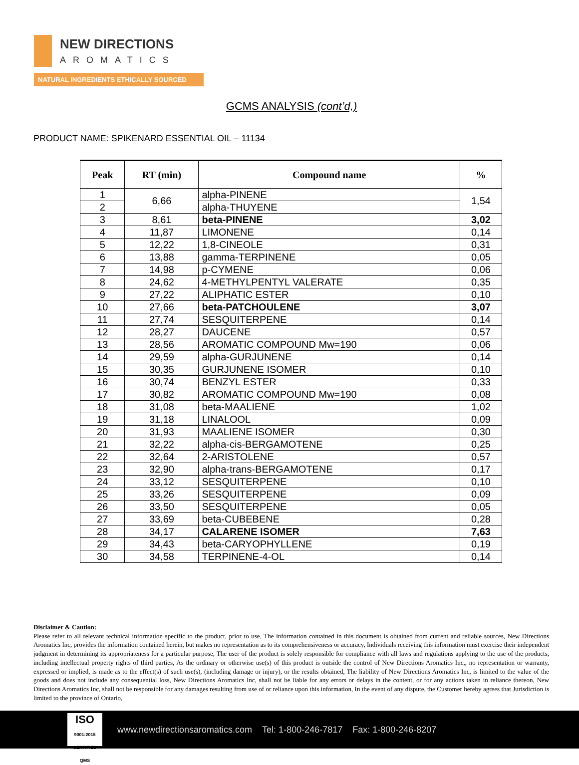NEW DIRECTIONS
AROMATICS
NATURAL INGREDIENTS ETHICALLY SOURCED
GCMS ANALYSIS (cont’d,)
PRODUCT NAME: SPIKENARD ESSENTIAL OIL – 11134
| Peak | RT (min) | Compound name | % |
| --- | --- | --- | --- |
| 1 | 6,66 | alpha-PINENE | 1,54 |
| 2 | | alpha-THUYENE | |
| 3 | 8,61 | beta-PINENE | 3,02 |
| 4 | 11,87 | LIMONENE | 0,14 |
| 5 | 12,22 | 1,8-CINEOLE | 0,31 |
| 6 | 13,88 | gamma-TERPINENE | 0,05 |
| 7 | 14,98 | p-CYMENE | 0,06 |
| 8 | 24,62 | 4-METHYLPENTYL VALERATE | 0,35 |
| 9 | 27,22 | ALIPHATIC ESTER | 0,10 |
| 10 | 27,66 | beta-PATCHOULENE | 3,07 |
| 11 | 27,74 | SESQUITERPENE | 0,14 |
| 12 | 28,27 | DAUCENE | 0,57 |
| 13 | 28,56 | AROMATIC COMPOUND Mw=190 | 0,06 |
| 14 | 29,59 | alpha-GURJUNENE | 0,14 |
| 15 | 30,35 | GURJUNENE ISOMER | 0,10 |
| 16 | 30,74 | BENZYL ESTER | 0,33 |
| 17 | 30,82 | AROMATIC COMPOUND Mw=190 | 0,08 |
| 18 | 31,08 | beta-MAALIENE | 1,02 |
| 19 | 31,18 | LINALOOL | 0,09 |
| 20 | 31,93 | MAALIENE ISOMER | 0,30 |
| 21 | 32,22 | alpha-cis-BERGAMOTENE | 0,25 |
| 22 | 32,64 | 2-ARISTOLENE | 0,57 |
| 23 | 32,90 | alpha-trans-BERGAMOTENE | 0,17 |
| 24 | 33,12 | SESQUITERPENE | 0,10 |
| 25 | 33,26 | SESQUITERPENE | 0,09 |
| 26 | 33,50 | SESQUITERPENE | 0,05 |
| 27 | 33,69 | beta-CUBEBENE | 0,28 |
| 28 | 34,17 | CALARENE ISOMER | 7,63 |
| 29 | 34,43 | beta-CARYOPHYLLENE | 0,19 |
| 30 | 34,58 | TERPINENE-4-OL | 0,14 |
Disclaimer & Caution:
Please refer to all relevant technical information specific to the product, prior to use, The information contained in this document is obtained from current and reliable sources, New Directions Aromatics Inc, provides the information contained herein, but makes no representation as to its comprehensiveness or accuracy, Individuals receiving this information must exercise their independent judgment in determining its appropriateness for a particular purpose, The user of the product is solely responsible for compliance with all laws and regulations applying to the use of the products, including intellectual property rights of third parties, As the ordinary or otherwise use(s) of this product is outside the control of New Directions Aromatics Inc,, no representation or warranty, expressed or implied, is made as to the effect(s) of such use(s), (including damage or injury), or the results obtained, The liability of New Directions Aromatics Inc, is limited to the value of the goods and does not include any consequential loss, New Directions Aromatics Inc, shall not be liable for any errors or delays in the content, or for any actions taken in reliance thereon, New Directions Aromatics Inc, shall not be responsible for any damages resulting from use of or reliance upon this information, In the event of any dispute, the Customer hereby agrees that Jurisdiction is limited to the province of Ontario,
ISO
9001:2015 CERTIFIED QMS
www.newdirectionsaromatics.com Tel: 1-800-246-7817 Fax: 1-800-246-8207